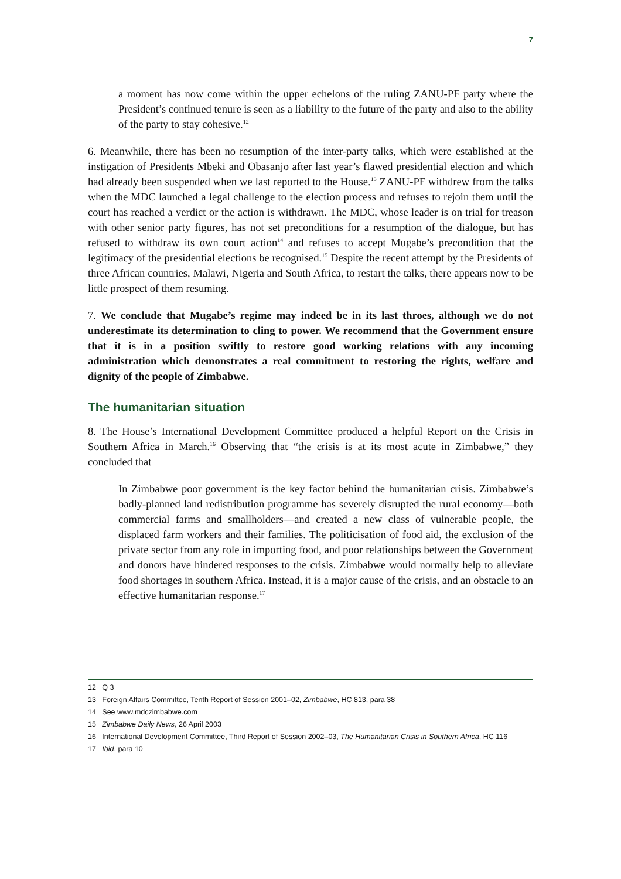7
a moment has now come within the upper echelons of the ruling ZANU-PF party where the President’s continued tenure is seen as a liability to the future of the party and also to the ability of the party to stay cohesive.<sup>12</sup>
6. Meanwhile, there has been no resumption of the inter-party talks, which were established at the instigation of Presidents Mbeki and Obasanjo after last year’s flawed presidential election and which had already been suspended when we last reported to the House.<sup>13</sup> ZANU-PF withdrew from the talks when the MDC launched a legal challenge to the election process and refuses to rejoin them until the court has reached a verdict or the action is withdrawn. The MDC, whose leader is on trial for treason with other senior party figures, has not set preconditions for a resumption of the dialogue, but has refused to withdraw its own court action<sup>14</sup> and refuses to accept Mugabe’s precondition that the legitimacy of the presidential elections be recognised.<sup>15</sup> Despite the recent attempt by the Presidents of three African countries, Malawi, Nigeria and South Africa, to restart the talks, there appears now to be little prospect of them resuming.
7. We conclude that Mugabe’s regime may indeed be in its last throes, although we do not underestimate its determination to cling to power. We recommend that the Government ensure that it is in a position swiftly to restore good working relations with any incoming administration which demonstrates a real commitment to restoring the rights, welfare and dignity of the people of Zimbabwe.
The humanitarian situation
8. The House’s International Development Committee produced a helpful Report on the Crisis in Southern Africa in March.<sup>16</sup> Observing that “the crisis is at its most acute in Zimbabwe,” they concluded that
In Zimbabwe poor government is the key factor behind the humanitarian crisis. Zimbabwe’s badly-planned land redistribution programme has severely disrupted the rural economy—both commercial farms and smallholders—and created a new class of vulnerable people, the displaced farm workers and their families. The politicisation of food aid, the exclusion of the private sector from any role in importing food, and poor relationships between the Government and donors have hindered responses to the crisis. Zimbabwe would normally help to alleviate food shortages in southern Africa. Instead, it is a major cause of the crisis, and an obstacle to an effective humanitarian response.<sup>17</sup>
12 Q 3
13 Foreign Affairs Committee, Tenth Report of Session 2001–02, Zimbabwe, HC 813, para 38
14 See www.mdczimbabwe.com
15 Zimbabwe Daily News, 26 April 2003
16 International Development Committee, Third Report of Session 2002–03, The Humanitarian Crisis in Southern Africa, HC 116
17 Ibid, para 10